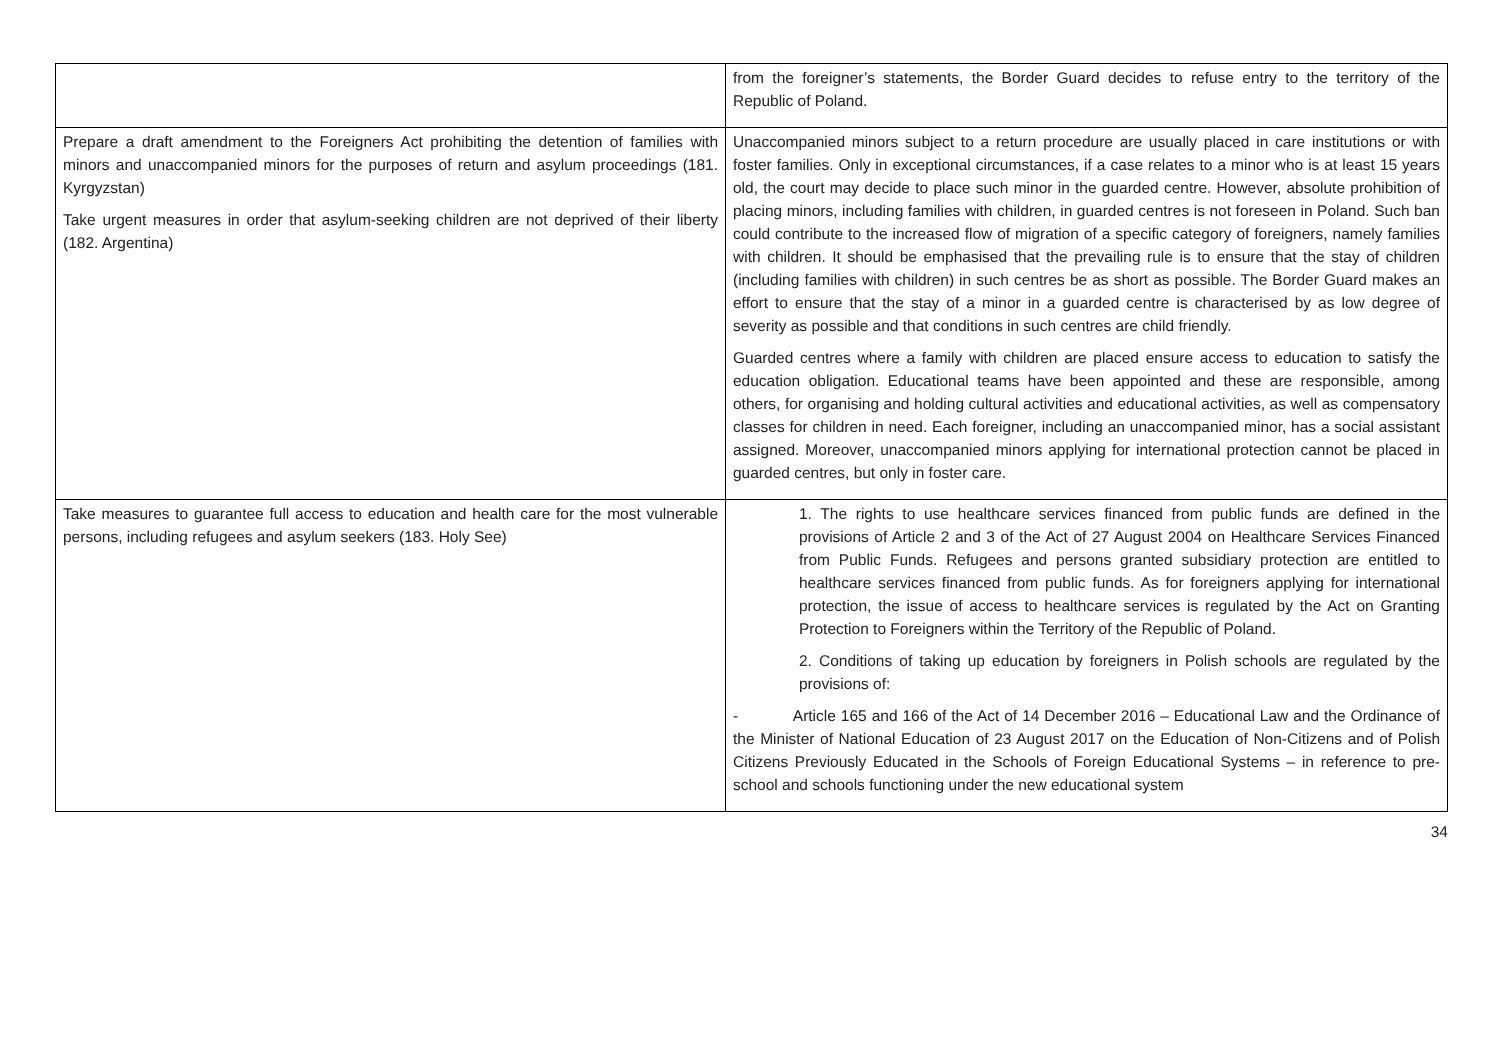| | from the foreigner’s statements, the Border Guard decides to refuse entry to the territory of the Republic of Poland. |
| Prepare a draft amendment to the Foreigners Act prohibiting the detention of families with minors and unaccompanied minors for the purposes of return and asylum proceedings (181. Kyrgyzstan) Take urgent measures in order that asylum-seeking children are not deprived of their liberty (182. Argentina) | Unaccompanied minors subject to a return procedure are usually placed in care institutions or with foster families. Only in exceptional circumstances, if a case relates to a minor who is at least 15 years old, the court may decide to place such minor in the guarded centre. However, absolute prohibition of placing minors, including families with children, in guarded centres is not foreseen in Poland. Such ban could contribute to the increased flow of migration of a specific category of foreigners, namely families with children. It should be emphasised that the prevailing rule is to ensure that the stay of children (including families with children) in such centres be as short as possible. The Border Guard makes an effort to ensure that the stay of a minor in a guarded centre is characterised by as low degree of severity as possible and that conditions in such centres are child friendly. Guarded centres where a family with children are placed ensure access to education to satisfy the education obligation. Educational teams have been appointed and these are responsible, among others, for organising and holding cultural activities and educational activities, as well as compensatory classes for children in need. Each foreigner, including an unaccompanied minor, has a social assistant assigned. Moreover, unaccompanied minors applying for international protection cannot be placed in guarded centres, but only in foster care. |
| Take measures to guarantee full access to education and health care for the most vulnerable persons, including refugees and asylum seekers (183. Holy See) | 1. The rights to use healthcare services financed from public funds are defined in the provisions of Article 2 and 3 of the Act of 27 August 2004 on Healthcare Services Financed from Public Funds. Refugees and persons granted subsidiary protection are entitled to healthcare services financed from public funds. As for foreigners applying for international protection, the issue of access to healthcare services is regulated by the Act on Granting Protection to Foreigners within the Territory of the Republic of Poland. 2. Conditions of taking up education by foreigners in Polish schools are regulated by the provisions of: - Article 165 and 166 of the Act of 14 December 2016 – Educational Law and the Ordinance of the Minister of National Education of 23 August 2017 on the Education of Non-Citizens and of Polish Citizens Previously Educated in the Schools of Foreign Educational Systems – in reference to pre-school and schools functioning under the new educational system |
34